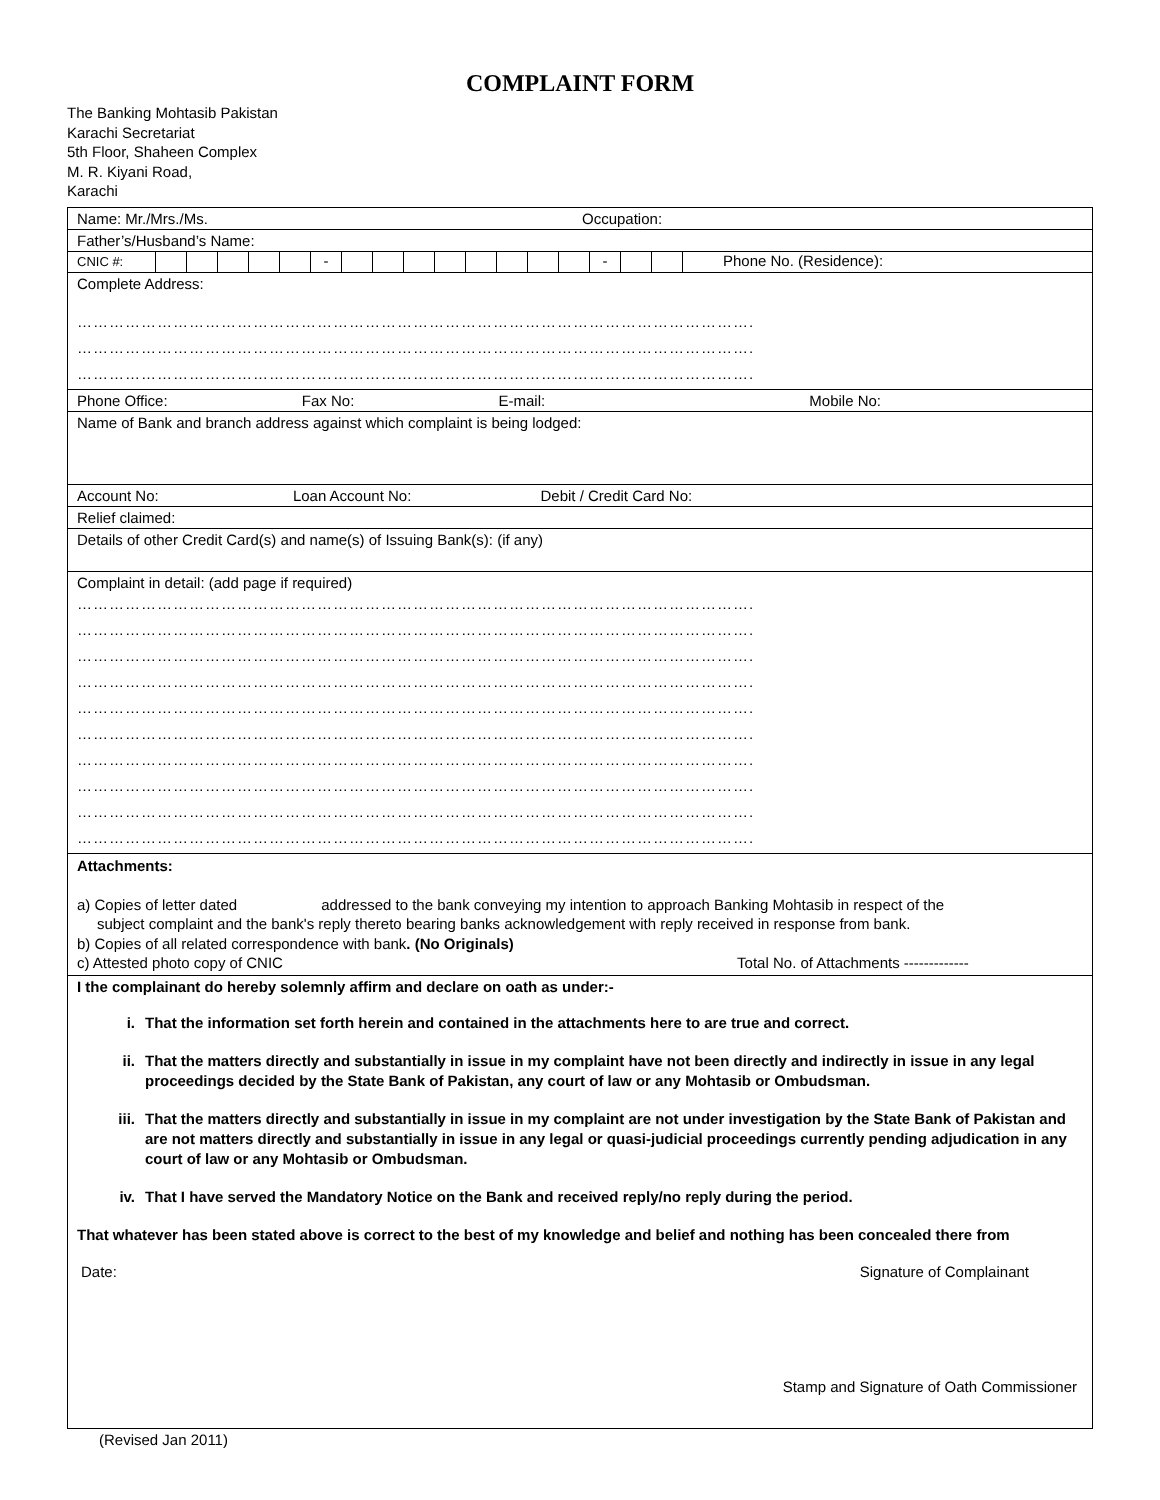COMPLAINT FORM
The Banking Mohtasib Pakistan
Karachi Secretariat
5th Floor, Shaheen Complex
M. R. Kiyani Road,
Karachi
| Name: Mr./Mrs./Ms. Occupation: |
| Father’s/Husband’s Name: |
| CNIC #: - - Phone No. (Residence): |
| Complete Address: ………………………………………………………………………………………………………………. ………………………………………………………………………………………………………………. ………………………………………………………………………………………………………………. |
| Phone Office: Fax No: E-mail: Mobile No: |
| Name of Bank and branch address against which complaint is being lodged: |
| Account No: Loan Account No: Debit / Credit Card No: |
| Relief claimed: |
| Details of other Credit Card(s) and name(s) of Issuing Bank(s): (if any) |
| Complaint in detail: (add page if required) ………………………………………………………………………………………………………………. ………………………………………………………………………………………………………………. ………………………………………………………………………………………………………………. ………………………………………………………………………………………………………………. ………………………………………………………………………………………………………………. ………………………………………………………………………………………………………………. ………………………………………………………………………………………………………………. ………………………………………………………………………………………………………………. ………………………………………………………………………………………………………………. ………………………………………………………………………………………………………………. |
| Attachments: a) Copies of letter dated addressed to the bank conveying my intention to approach Banking Mohtasib in respect of the subject complaint and the bank's reply thereto bearing banks acknowledgement with reply received in response from bank. b) Copies of all related correspondence with bank . (No Originals) c) Attested photo copy of CNIC Total No. of Attachments ------------- |
| I the complainant do hereby solemnly affirm and declare on oath as under:- i. That the information set forth herein and contained in the attachments here to are true and correct. ii. That the matters directly and substantially in issue in my complaint have not been directly and indirectly in issue in any legal proceedings decided by the State Bank of Pakistan, any court of law or any Mohtasib or Ombudsman. iii. That the matters directly and substantially in issue in my complaint are not under investigation by the State Bank of Pakistan and are not matters directly and substantially in issue in any legal or quasi-judicial proceedings currently pending adjudication in any court of law or any Mohtasib or Ombudsman. iv. That I have served the Mandatory Notice on the Bank and received reply/no reply during the period. That whatever has been stated above is correct to the best of my knowledge and belief and nothing has been concealed there from Date: Signature of Complainant Stamp and Signature of Oath Commissioner |
(Revised Jan 2011)